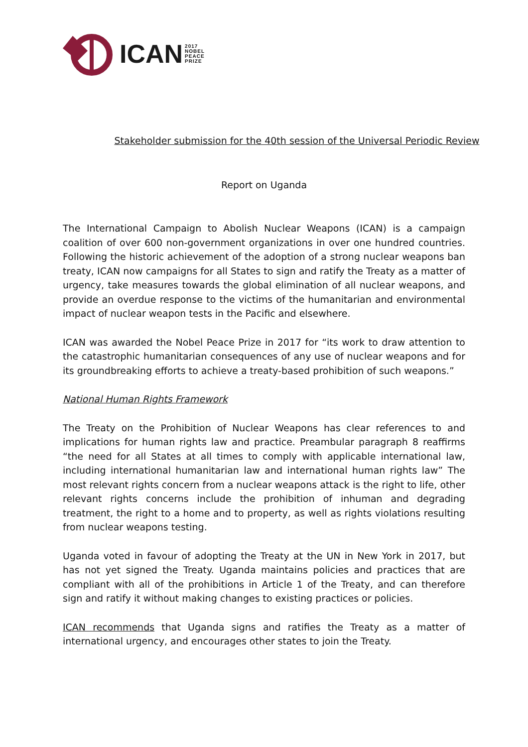ICAN 2017
NOBEL
PEACE
PRIZE
Stakeholder submission for the 40th session of the Universal Periodic Review
Report on Uganda
The International Campaign to Abolish Nuclear Weapons (ICAN) is a campaign coalition of over 600 non-government organizations in over one hundred countries. Following the historic achievement of the adoption of a strong nuclear weapons ban treaty, ICAN now campaigns for all States to sign and ratify the Treaty as a matter of urgency, take measures towards the global elimination of all nuclear weapons, and provide an overdue response to the victims of the humanitarian and environmental impact of nuclear weapon tests in the Pacific and elsewhere.
ICAN was awarded the Nobel Peace Prize in 2017 for “its work to draw attention to the catastrophic humanitarian consequences of any use of nuclear weapons and for its groundbreaking efforts to achieve a treaty-based prohibition of such weapons.”
National Human Rights Framework
The Treaty on the Prohibition of Nuclear Weapons has clear references to and implications for human rights law and practice. Preambular paragraph 8 reaffirms “the need for all States at all times to comply with applicable international law, including international humanitarian law and international human rights law” The most relevant rights concern from a nuclear weapons attack is the right to life, other relevant rights concerns include the prohibition of inhuman and degrading treatment, the right to a home and to property, as well as rights violations resulting from nuclear weapons testing.
Uganda voted in favour of adopting the Treaty at the UN in New York in 2017, but has not yet signed the Treaty. Uganda maintains policies and practices that are compliant with all of the prohibitions in Article 1 of the Treaty, and can therefore sign and ratify it without making changes to existing practices or policies.
ICAN recommends that Uganda signs and ratifies the Treaty as a matter of international urgency, and encourages other states to join the Treaty.